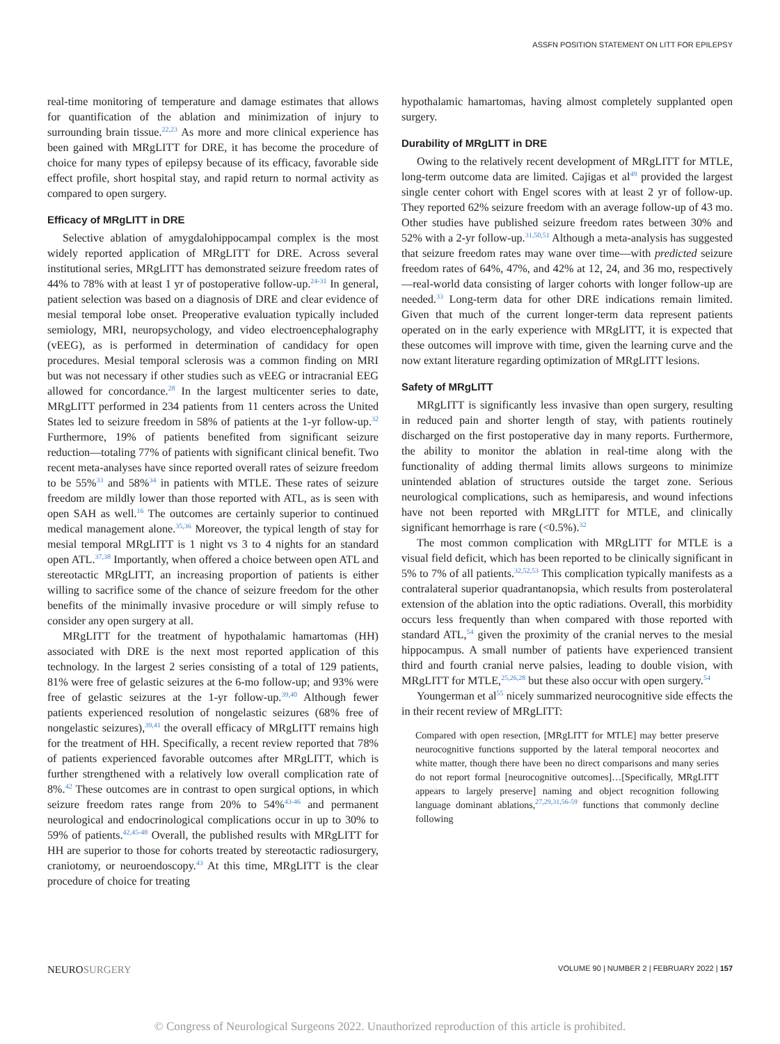ASSFN POSITION STATEMENT ON LITT FOR EPILEPSY
real-time monitoring of temperature and damage estimates that allows for quantification of the ablation and minimization of injury to surrounding brain tissue.<sup>22,23</sup> As more and more clinical experience has been gained with MRgLITT for DRE, it has become the procedure of choice for many types of epilepsy because of its efficacy, favorable side effect profile, short hospital stay, and rapid return to normal activity as compared to open surgery.
Efficacy of MRgLITT in DRE
Selective ablation of amygdalohippocampal complex is the most widely reported application of MRgLITT for DRE. Across several institutional series, MRgLITT has demonstrated seizure freedom rates of 44% to 78% with at least 1 yr of postoperative follow-up.<sup>24-31</sup> In general, patient selection was based on a diagnosis of DRE and clear evidence of mesial temporal lobe onset. Preoperative evaluation typically included semiology, MRI, neuropsychology, and video electroencephalography (vEEG), as is performed in determination of candidacy for open procedures. Mesial temporal sclerosis was a common finding on MRI but was not necessary if other studies such as vEEG or intracranial EEG allowed for concordance.<sup>28</sup> In the largest multicenter series to date, MRgLITT performed in 234 patients from 11 centers across the United States led to seizure freedom in 58% of patients at the 1-yr follow-up.<sup>32</sup> Furthermore, 19% of patients benefited from significant seizure reduction—totaling 77% of patients with significant clinical benefit. Two recent meta-analyses have since reported overall rates of seizure freedom to be 55%<sup>33</sup> and 58%<sup>34</sup> in patients with MTLE. These rates of seizure freedom are mildly lower than those reported with ATL, as is seen with open SAH as well.<sup>16</sup> The outcomes are certainly superior to continued medical management alone.<sup>35,36</sup> Moreover, the typical length of stay for mesial temporal MRgLITT is 1 night vs 3 to 4 nights for an standard open ATL.<sup>37,38</sup> Importantly, when offered a choice between open ATL and stereotactic MRgLITT, an increasing proportion of patients is either willing to sacrifice some of the chance of seizure freedom for the other benefits of the minimally invasive procedure or will simply refuse to consider any open surgery at all.
MRgLITT for the treatment of hypothalamic hamartomas (HH) associated with DRE is the next most reported application of this technology. In the largest 2 series consisting of a total of 129 patients, 81% were free of gelastic seizures at the 6-mo follow-up; and 93% were free of gelastic seizures at the 1-yr follow-up.<sup>39,40</sup> Although fewer patients experienced resolution of nongelastic seizures (68% free of nongelastic seizures),<sup>39,41</sup> the overall efficacy of MRgLITT remains high for the treatment of HH. Specifically, a recent review reported that 78% of patients experienced favorable outcomes after MRgLITT, which is further strengthened with a relatively low overall complication rate of 8%.<sup>42</sup> These outcomes are in contrast to open surgical options, in which seizure freedom rates range from 20% to 54%<sup>43-46</sup> and permanent neurological and endocrinological complications occur in up to 30% to 59% of patients.<sup>42,45-48</sup> Overall, the published results with MRgLITT for HH are superior to those for cohorts treated by stereotactic radiosurgery, craniotomy, or neuroendoscopy.<sup>43</sup> At this time, MRgLITT is the clear procedure of choice for treating
hypothalamic hamartomas, having almost completely supplanted open surgery.
Durability of MRgLITT in DRE
Owing to the relatively recent development of MRgLITT for MTLE, long-term outcome data are limited. Cajigas et al<sup>49</sup> provided the largest single center cohort with Engel scores with at least 2 yr of follow-up. They reported 62% seizure freedom with an average follow-up of 43 mo. Other studies have published seizure freedom rates between 30% and 52% with a 2-yr follow-up.<sup>31,50,51</sup> Although a meta-analysis has suggested that seizure freedom rates may wane over time—with predicted seizure freedom rates of 64%, 47%, and 42% at 12, 24, and 36 mo, respectively—real-world data consisting of larger cohorts with longer follow-up are needed.<sup>33</sup> Long-term data for other DRE indications remain limited. Given that much of the current longer-term data represent patients operated on in the early experience with MRgLITT, it is expected that these outcomes will improve with time, given the learning curve and the now extant literature regarding optimization of MRgLITT lesions.
Safety of MRgLITT
MRgLITT is significantly less invasive than open surgery, resulting in reduced pain and shorter length of stay, with patients routinely discharged on the first postoperative day in many reports. Furthermore, the ability to monitor the ablation in real-time along with the functionality of adding thermal limits allows surgeons to minimize unintended ablation of structures outside the target zone. Serious neurological complications, such as hemiparesis, and wound infections have not been reported with MRgLITT for MTLE, and clinically significant hemorrhage is rare (<0.5%).<sup>32</sup>
The most common complication with MRgLITT for MTLE is a visual field deficit, which has been reported to be clinically significant in 5% to 7% of all patients.<sup>32,52,53</sup> This complication typically manifests as a contralateral superior quadrantanopsia, which results from posterolateral extension of the ablation into the optic radiations. Overall, this morbidity occurs less frequently than when compared with those reported with standard ATL,<sup>54</sup> given the proximity of the cranial nerves to the mesial hippocampus. A small number of patients have experienced transient third and fourth cranial nerve palsies, leading to double vision, with MRgLITT for MTLE,<sup>25,26,28</sup> but these also occur with open surgery.<sup>54</sup>
Youngerman et al<sup>55</sup> nicely summarized neurocognitive side effects the in their recent review of MRgLITT:
Compared with open resection, [MRgLITT for MTLE] may better preserve neurocognitive functions supported by the lateral temporal neocortex and white matter, though there have been no direct comparisons and many series do not report formal [neurocognitive outcomes]…[Specifically, MRgLITT appears to largely preserve] naming and object recognition following language dominant ablations,<sup>27,29,31,56-59</sup> functions that commonly decline following
NEUROSURGERY VOLUME 90 | NUMBER 2 | FEBRUARY 2022 | 157
© Congress of Neurological Surgeons 2022. Unauthorized reproduction of this article is prohibited.